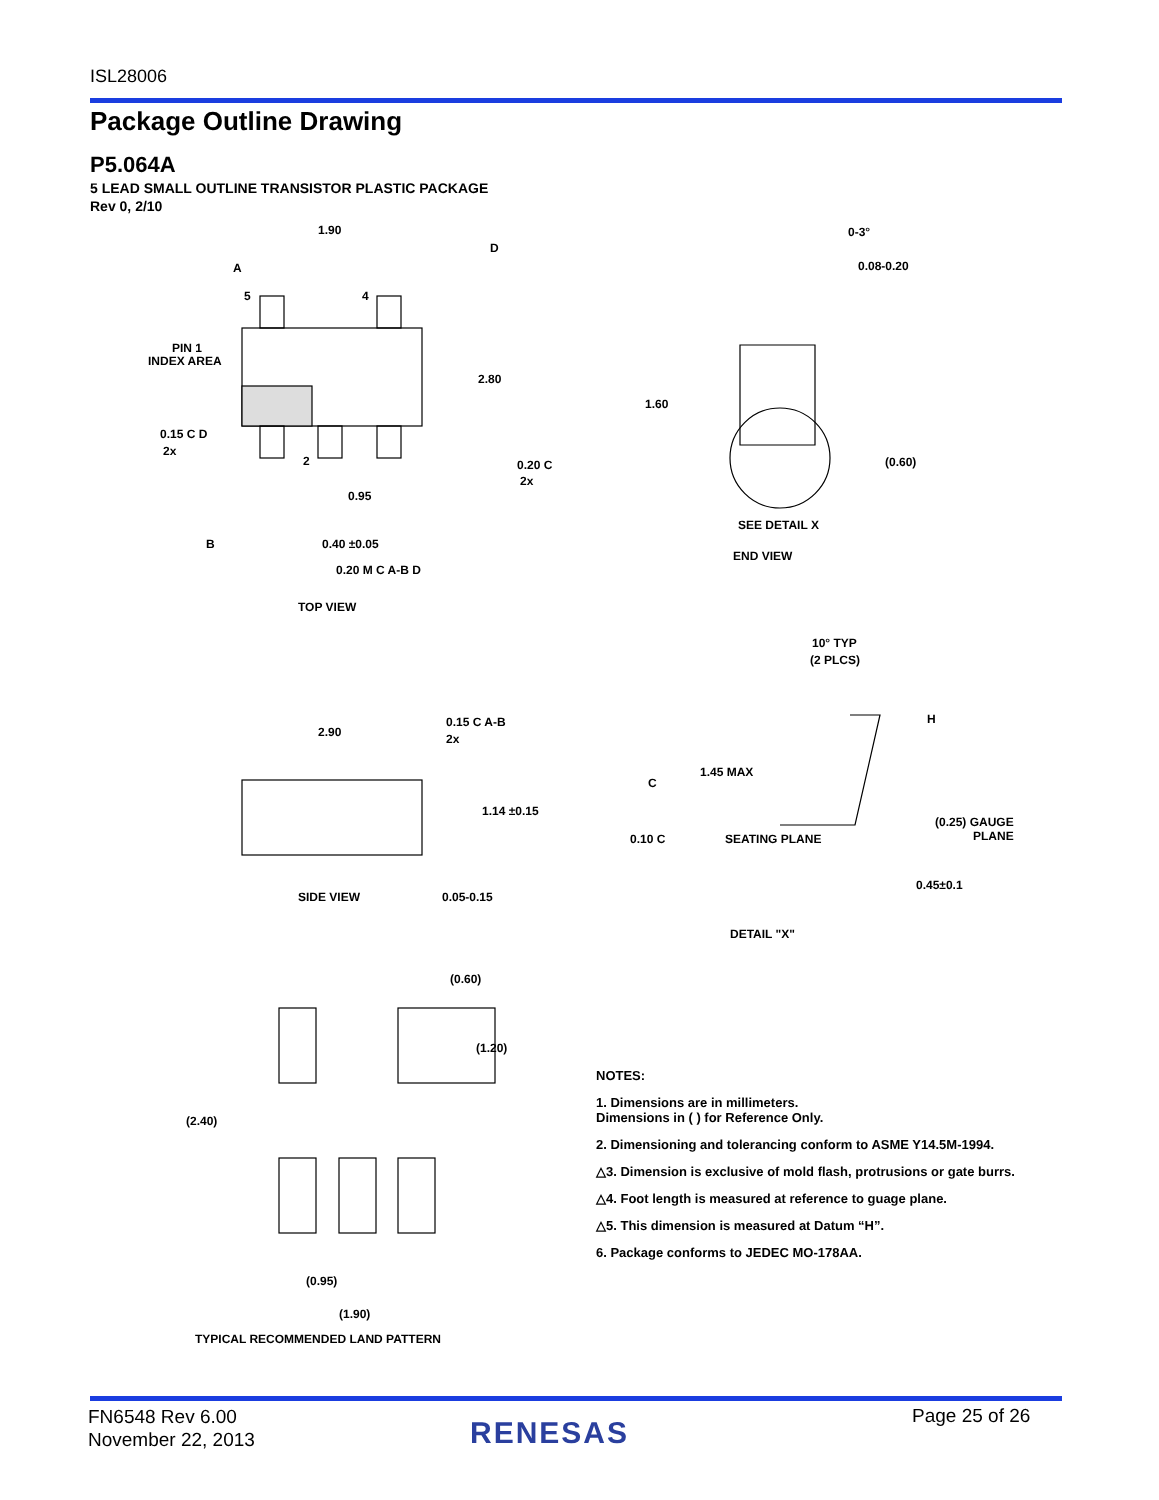ISL28006
Package Outline Drawing
P5.064A
5 LEAD SMALL OUTLINE TRANSISTOR PLASTIC PACKAGE
Rev 0, 2/10
1.90
A
D
5
4
PIN 1
INDEX AREA
2.80
1.60
0.15 C D
2x
2
0.20 C
2x
0.95
B
0.40 ±0.05
0.20 M C A-B D
TOP VIEW
0-3°
0.08-0.20
(0.60)
SEE DETAIL X
END VIEW
10° TYP
(2 PLCS)
2.90
0.15 C A-B
2x
H
1.45 MAX
C
1.14 ±0.15
0.10 C
SEATING PLANE
(0.25) GAUGE
PLANE
SIDE VIEW
0.05-0.15
0.45±0.1
DETAIL "X"
(0.60)
(1.20)
(2.40)
(0.95)
(1.90)
TYPICAL RECOMMENDED LAND PATTERN
NOTES:
1. Dimensions are in millimeters.
Dimensions in ( ) for Reference Only.
2. Dimensioning and tolerancing conform to ASME Y14.5M-1994.
△3. Dimension is exclusive of mold flash, protrusions or gate burrs.
△4. Foot length is measured at reference to guage plane.
△5. This dimension is measured at Datum “H”.
6. Package conforms to JEDEC MO-178AA.
FN6548 Rev 6.00
November 22, 2013
RENESAS Page 25 of 26